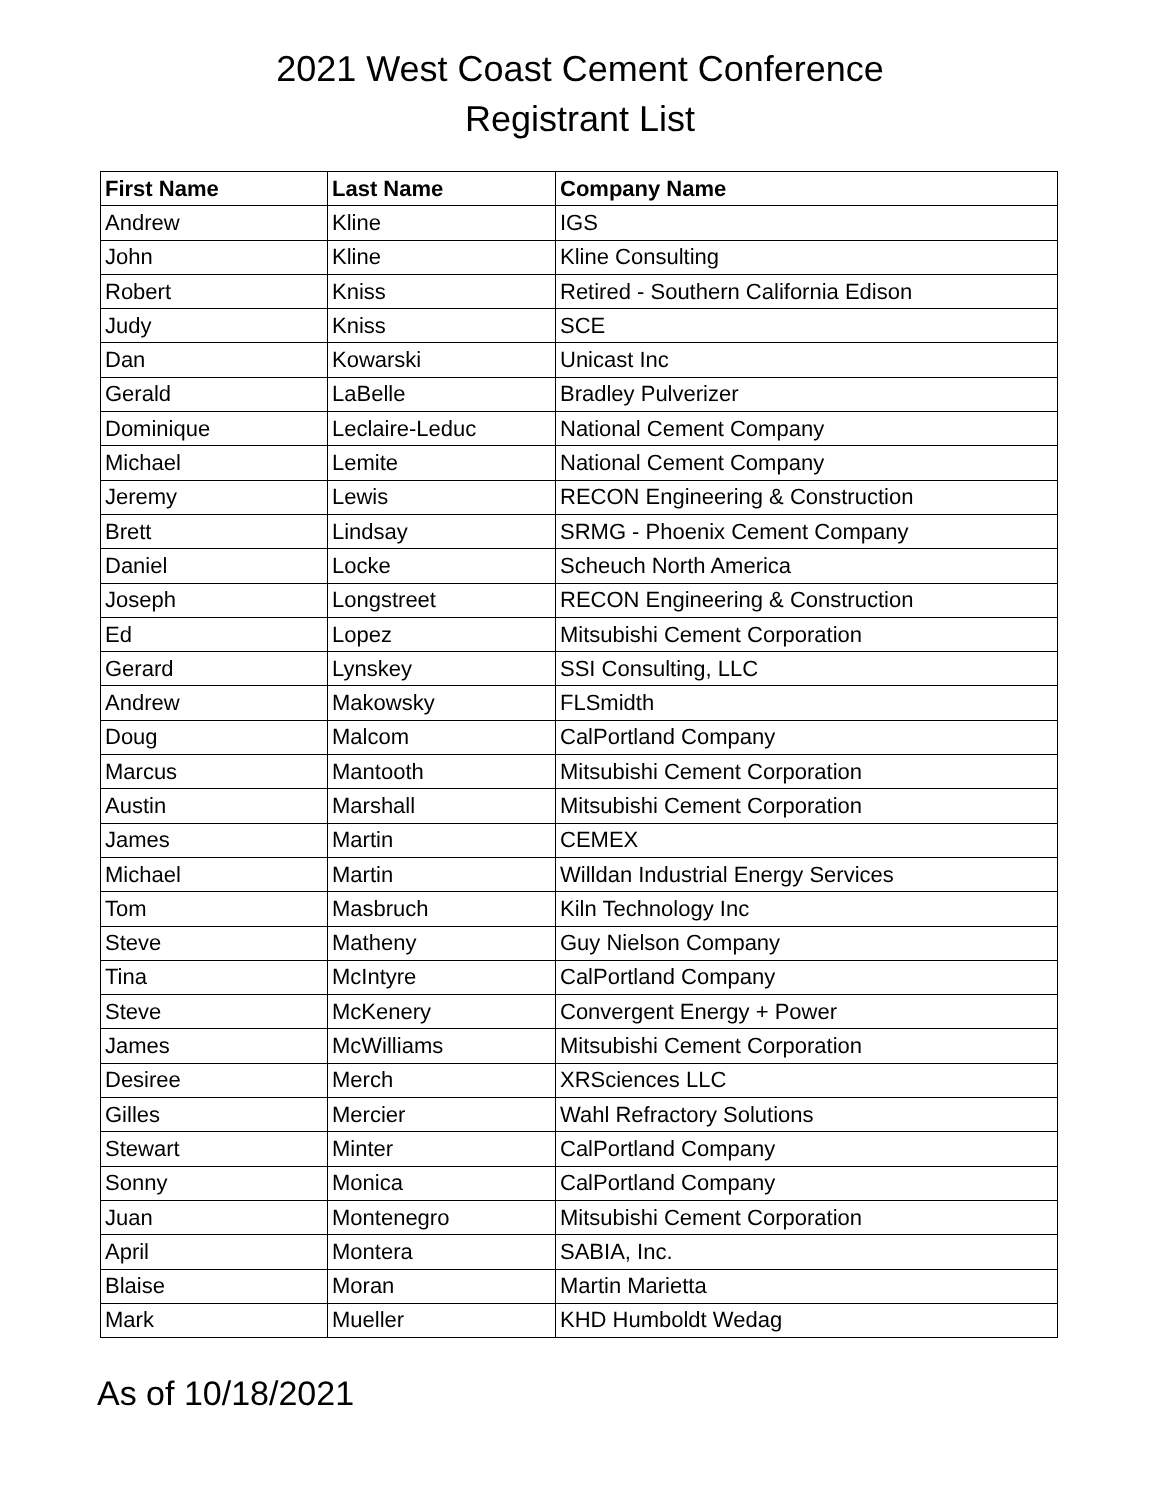2021 West Coast Cement Conference
Registrant List
| First Name | Last Name | Company Name |
| --- | --- | --- |
| Andrew | Kline | IGS |
| John | Kline | Kline Consulting |
| Robert | Kniss | Retired - Southern California Edison |
| Judy | Kniss | SCE |
| Dan | Kowarski | Unicast Inc |
| Gerald | LaBelle | Bradley Pulverizer |
| Dominique | Leclaire-Leduc | National Cement Company |
| Michael | Lemite | National Cement Company |
| Jeremy | Lewis | RECON Engineering & Construction |
| Brett | Lindsay | SRMG - Phoenix Cement Company |
| Daniel | Locke | Scheuch North America |
| Joseph | Longstreet | RECON Engineering & Construction |
| Ed | Lopez | Mitsubishi Cement Corporation |
| Gerard | Lynskey | SSI Consulting, LLC |
| Andrew | Makowsky | FLSmidth |
| Doug | Malcom | CalPortland Company |
| Marcus | Mantooth | Mitsubishi Cement Corporation |
| Austin | Marshall | Mitsubishi Cement Corporation |
| James | Martin | CEMEX |
| Michael | Martin | Willdan Industrial Energy Services |
| Tom | Masbruch | Kiln Technology Inc |
| Steve | Matheny | Guy Nielson Company |
| Tina | McIntyre | CalPortland Company |
| Steve | McKenery | Convergent Energy + Power |
| James | McWilliams | Mitsubishi Cement Corporation |
| Desiree | Merch | XRSciences LLC |
| Gilles | Mercier | Wahl Refractory Solutions |
| Stewart | Minter | CalPortland Company |
| Sonny | Monica | CalPortland Company |
| Juan | Montenegro | Mitsubishi Cement Corporation |
| April | Montera | SABIA, Inc. |
| Blaise | Moran | Martin Marietta |
| Mark | Mueller | KHD Humboldt Wedag |
As of 10/18/2021